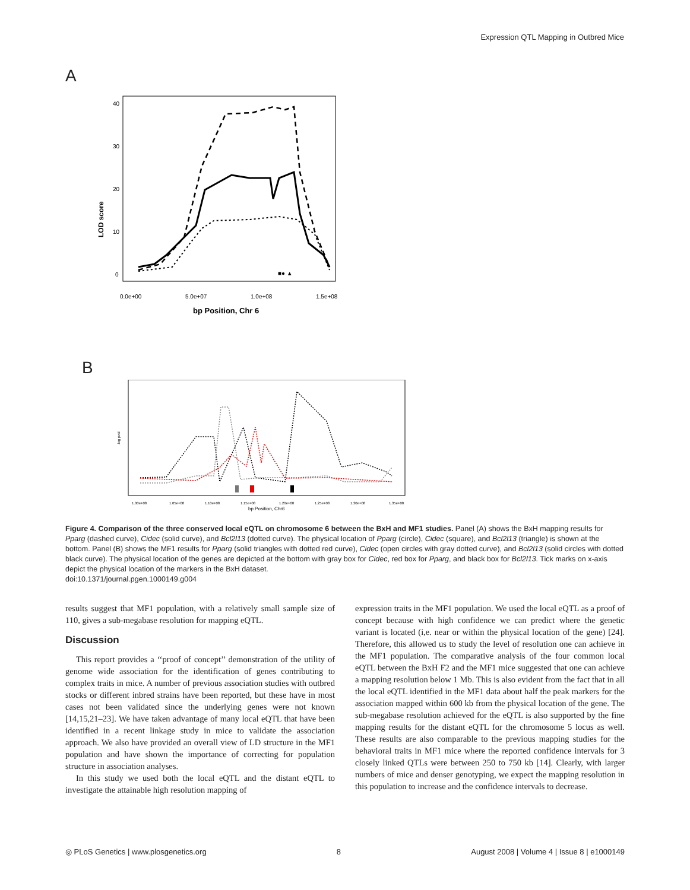Expression QTL Mapping in Outbred Mice
A
LOD score
40
30
20
10
0
■● ▲
0.0e+00
5.0e+07
1.0e+08
1.5e+08
bp Position, Chr 6
B
-log pval
1.00e+08
1.05e+08
1.10e+08
1.15e+08
1.20e+08
1.25e+08
1.30e+08
1.35e+08
bp Position, Chr6
Figure 4. Comparison of the three conserved local eQTL on chromosome 6 between the BxH and MF1 studies. Panel (A) shows the BxH mapping results for Pparg (dashed curve), Cidec (solid curve), and Bcl2l13 (dotted curve). The physical location of Pparg (circle), Cidec (square), and Bcl2l13 (triangle) is shown at the bottom. Panel (B) shows the MF1 results for Pparg (solid triangles with dotted red curve), Cidec (open circles with gray dotted curve), and Bcl2l13 (solid circles with dotted black curve). The physical location of the genes are depicted at the bottom with gray box for Cidec, red box for Pparg, and black box for Bcl2l13. Tick marks on x-axis depict the physical location of the markers in the BxH dataset.
doi:10.1371/journal.pgen.1000149.g004
results suggest that MF1 population, with a relatively small sample size of 110, gives a sub-megabase resolution for mapping eQTL.
Discussion
This report provides a ‘‘proof of concept’’ demonstration of the utility of genome wide association for the identification of genes contributing to complex traits in mice. A number of previous association studies with outbred stocks or different inbred strains have been reported, but these have in most cases not been validated since the underlying genes were not known [14,15,21–23]. We have taken advantage of many local eQTL that have been identified in a recent linkage study in mice to validate the association approach. We also have provided an overall view of LD structure in the MF1 population and have shown the importance of correcting for population structure in association analyses.
In this study we used both the local eQTL and the distant eQTL to investigate the attainable high resolution mapping of
expression traits in the MF1 population. We used the local eQTL as a proof of concept because with high confidence we can predict where the genetic variant is located (i,e. near or within the physical location of the gene) [24]. Therefore, this allowed us to study the level of resolution one can achieve in the MF1 population. The comparative analysis of the four common local eQTL between the BxH F2 and the MF1 mice suggested that one can achieve a mapping resolution below 1 Mb. This is also evident from the fact that in all the local eQTL identified in the MF1 data about half the peak markers for the association mapped within 600 kb from the physical location of the gene. The sub-megabase resolution achieved for the eQTL is also supported by the fine mapping results for the distant eQTL for the chromosome 5 locus as well. These results are also comparable to the previous mapping studies for the behavioral traits in MF1 mice where the reported confidence intervals for 3 closely linked QTLs were between 250 to 750 kb [14]. Clearly, with larger numbers of mice and denser genotyping, we expect the mapping resolution in this population to increase and the confidence intervals to decrease.
◎ PLoS Genetics | www.plosgenetics.org 8 August 2008 | Volume 4 | Issue 8 | e1000149